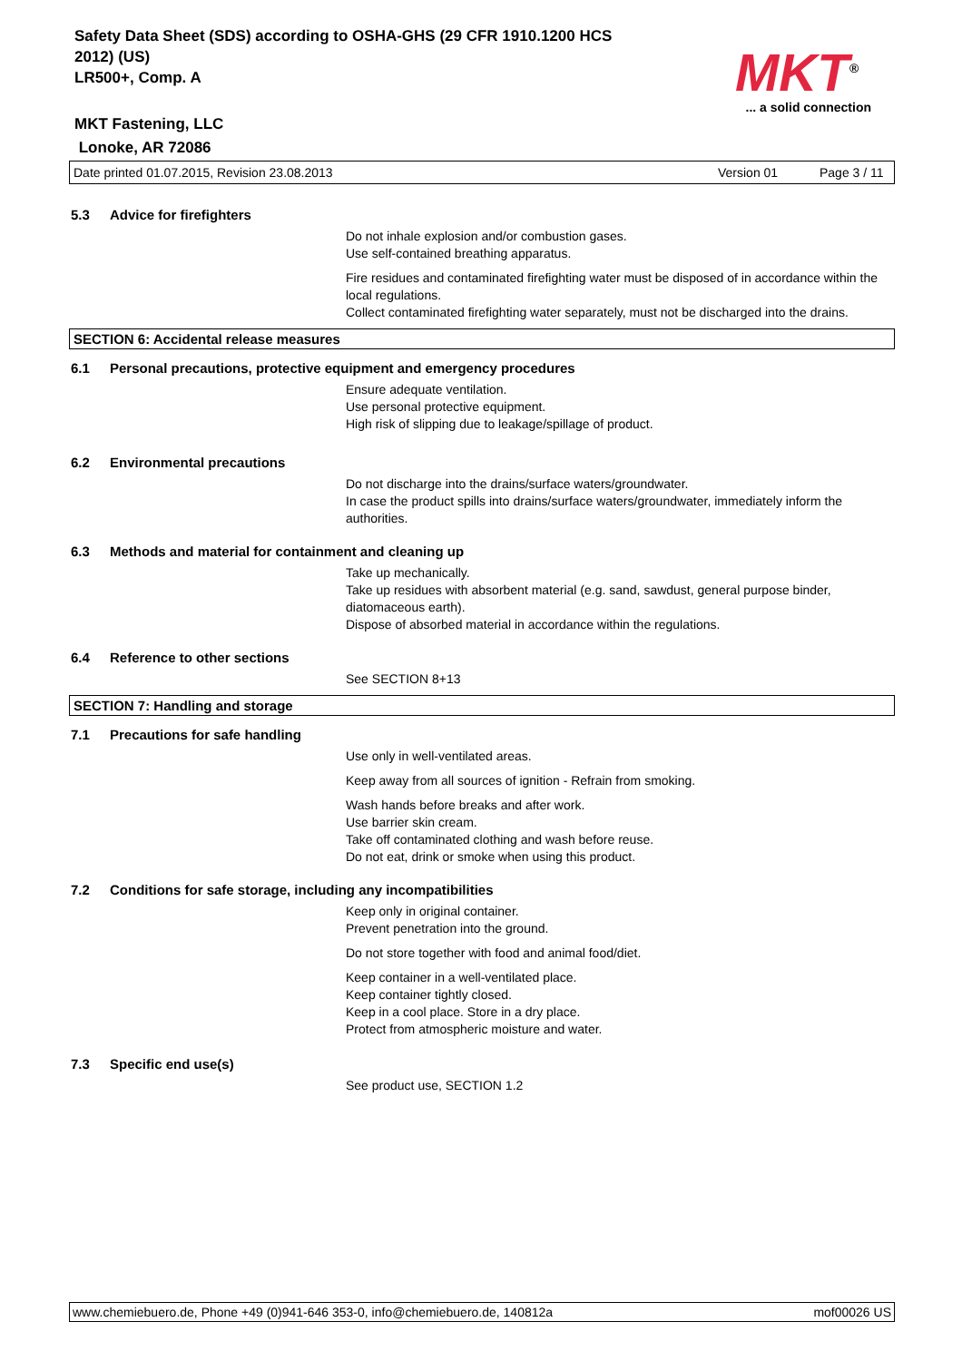Safety Data Sheet (SDS) according to OSHA-GHS (29 CFR 1910.1200 HCS
2012) (US)
LR500+, Comp. A
MKT Fastening, LLC
Lonoke, AR 72086
MKT<sup>®</sup>
... a solid connection
Date printed 01.07.2015, Revision 23.08.2013 Version 01 Page 3 / 11
5.3 Advice for firefighters
Do not inhale explosion and/or combustion gases.
Use self-contained breathing apparatus.
Fire residues and contaminated firefighting water must be disposed of in accordance within the local regulations.
Collect contaminated firefighting water separately, must not be discharged into the drains.
SECTION 6: Accidental release measures
6.1 Personal precautions, protective equipment and emergency procedures
Ensure adequate ventilation.
Use personal protective equipment.
High risk of slipping due to leakage/spillage of product.
6.2 Environmental precautions
Do not discharge into the drains/surface waters/groundwater.
In case the product spills into drains/surface waters/groundwater, immediately inform the authorities.
6.3 Methods and material for containment and cleaning up
Take up mechanically.
Take up residues with absorbent material (e.g. sand, sawdust, general purpose binder, diatomaceous earth).
Dispose of absorbed material in accordance within the regulations.
6.4 Reference to other sections
See SECTION 8+13
SECTION 7: Handling and storage
7.1 Precautions for safe handling
Use only in well-ventilated areas.
Keep away from all sources of ignition - Refrain from smoking.
Wash hands before breaks and after work.
Use barrier skin cream.
Take off contaminated clothing and wash before reuse.
Do not eat, drink or smoke when using this product.
7.2 Conditions for safe storage, including any incompatibilities
Keep only in original container.
Prevent penetration into the ground.
Do not store together with food and animal food/diet.
Keep container in a well-ventilated place.
Keep container tightly closed.
Keep in a cool place. Store in a dry place.
Protect from atmospheric moisture and water.
7.3 Specific end use(s)
See product use, SECTION 1.2
www.chemiebuero.de, Phone +49 (0)941-646 353-0, info@chemiebuero.de, 140812a mof00026 US